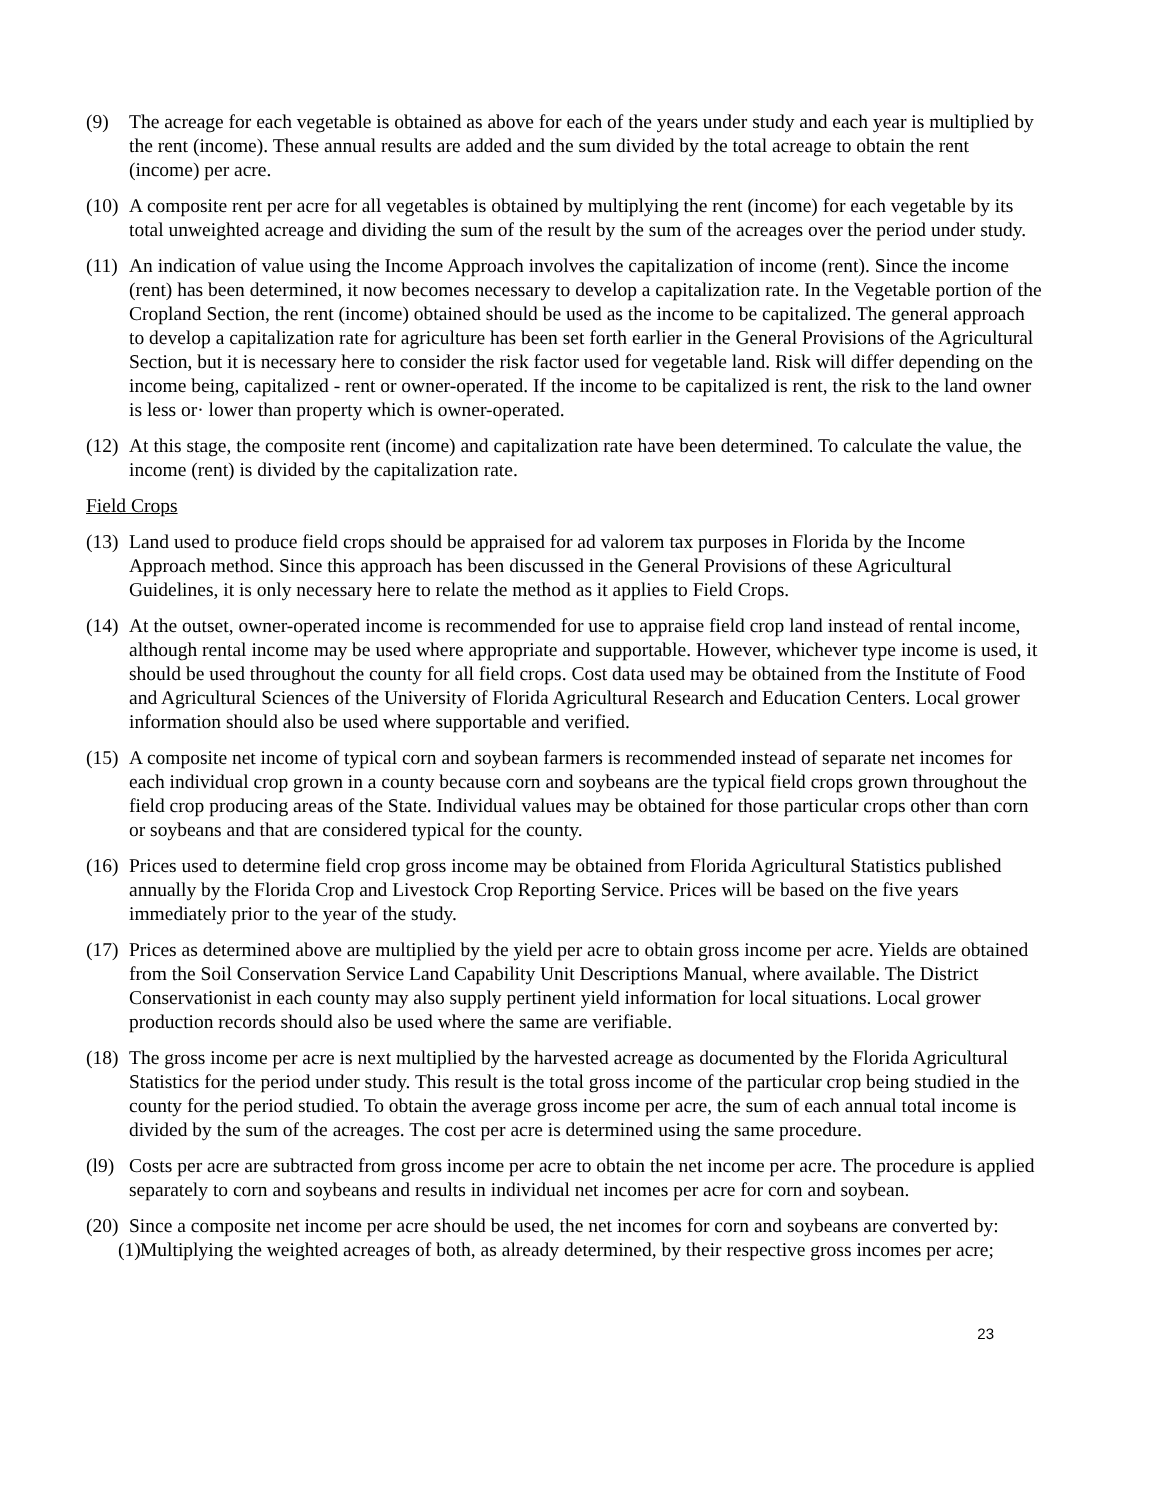(9) The acreage for each vegetable is obtained as above for each of the years under study and each year is multiplied by the rent (income). These annual results are added and the sum divided by the total acreage to obtain the rent (income) per acre.
(10)
A composite rent per acre for all vegetables is obtained by multiplying the rent (income) for each vegetable by its total unweighted acreage and dividing the sum of the result by the sum of the acreages over the period under study.
(11)
An indication of value using the Income Approach involves the capitalization of income (rent). Since the income (rent) has been determined, it now becomes necessary to develop a capitalization rate. In the Vegetable portion of the Cropland Section, the rent (income) obtained should be used as the income to be capitalized. The general approach to develop a capitalization rate for agriculture has been set forth earlier in the General Provisions of the Agricultural Section, but it is necessary here to consider the risk factor used for vegetable land. Risk will differ depending on the income being, capitalized - rent or owner-operated. If the income to be capitalized is rent, the risk to the land owner is less or· lower than property which is owner-operated.
(12)
At this stage, the composite rent (income) and capitalization rate have been determined. To calculate the value, the income (rent) is divided by the capitalization rate.
Field Crops
(13)
Land used to produce field crops should be appraised for ad valorem tax purposes in Florida by the Income Approach method. Since this approach has been discussed in the General Provisions of these Agricultural Guidelines, it is only necessary here to relate the method as it applies to Field Crops.
(14)
At the outset, owner-operated income is recommended for use to appraise field crop land instead of rental income, although rental income may be used where appropriate and supportable. However, whichever type income is used, it should be used throughout the county for all field crops. Cost data used may be obtained from the Institute of Food and Agricultural Sciences of the University of Florida Agricultural Research and Education Centers. Local grower information should also be used where supportable and verified.
(15)
A composite net income of typical corn and soybean farmers is recommended instead of separate net incomes for each individual crop grown in a county because corn and soybeans are the typical field crops grown throughout the field crop producing areas of the State. Individual values may be obtained for those particular crops other than corn or soybeans and that are considered typical for the county.
(16)
Prices used to determine field crop gross income may be obtained from Florida Agricultural Statistics published annually by the Florida Crop and Livestock Crop Reporting Service. Prices will be based on the five years immediately prior to the year of the study.
(17)
Prices as determined above are multiplied by the yield per acre to obtain gross income per acre. Yields are obtained from the Soil Conservation Service Land Capability Unit Descriptions Manual, where available. The District Conservationist in each county may also supply pertinent yield information for local situations. Local grower production records should also be used where the same are verifiable.
(18)
The gross income per acre is next multiplied by the harvested acreage as documented by the Florida Agricultural Statistics for the period under study. This result is the total gross income of the particular crop being studied in the county for the period studied. To obtain the average gross income per acre, the sum of each annual total income is divided by the sum of the acreages. The cost per acre is determined using the same procedure.
(l9)
Costs per acre are subtracted from gross income per acre to obtain the net income per acre. The procedure is applied separately to corn and soybeans and results in individual net incomes per acre for corn and soybean.
(20)
Since a composite net income per acre should be used, the net incomes for corn and soybeans are converted by:
(1)
Multiplying the weighted acreages of both, as already determined, by their respective gross incomes per acre;
23